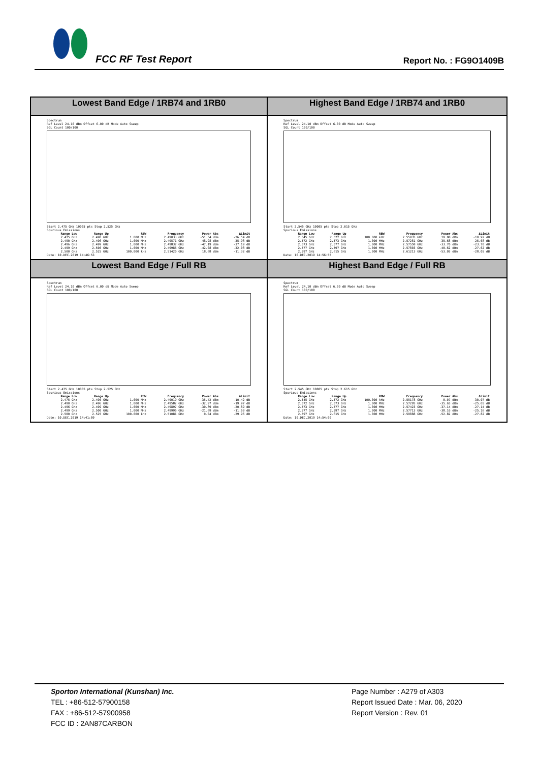FCC RF Test Report Report No. : FG9O1409B
| Lowest Band Edge / 1RB74 and 1RB0 | Highest Band Edge / 1RB74 and 1RB0 |
| --- | --- |
| Spectrum Ref Level 24.10 dBm Offset 6.00 dB Mode Auto Sweep SGL Count 100/100 Start 2.475 GHz 10005 pts Stop 2.525 GHz Spurious Emissions / Range Low / Range Up / RBW / Frequency / Power Abs / ΔLimit / / --- / --- / --- / --- / --- / --- / / 2.475 GHz / 2.490 GHz / 1.000 MHz / 2.49033 GHz / -51.54 dBm / -26.54 dB / / 2.490 GHz / 2.496 GHz / 1.000 MHz / 2.49571 GHz / -48.98 dBm / -35.98 dB / / 2.496 GHz / 2.499 GHz / 1.000 MHz / 2.49837 GHz / -47.19 dBm / -37.19 dB / / 2.499 GHz / 2.500 GHz / 1.000 MHz / 2.49986 GHz / -42.08 dBm / -32.08 dB / / 2.500 GHz / 2.525 GHz / 100.000 kHz / 2.51420 GHz / 18.68 dBm / -11.32 dB / Date: 10.DEC.2019 14:46:53 | Spectrum Ref Level 24.10 dBm Offset 6.00 dB Mode Auto Sweep SGL Count 100/100 Start 2.545 GHz 10005 pts Stop 2.615 GHz Spurious Emissions / Range Low / Range Up / RBW / Frequency / Power Abs / ΔLimit / / --- / --- / --- / --- / --- / --- / / 2.545 GHz / 2.572 GHz / 100.000 kHz / 2.55935 GHz / 19.08 dBm / -10.92 dB / / 2.572 GHz / 2.573 GHz / 1.000 MHz / 2.57281 GHz / -35.68 dBm / -25.68 dB / / 2.573 GHz / 2.577 GHz / 1.000 MHz / 2.57558 GHz / -33.70 dBm / -23.70 dB / / 2.577 GHz / 2.597 GHz / 1.000 MHz / 2.57803 GHz / -40.62 dBm / -27.62 dB / / 2.597 GHz / 2.615 GHz / 1.000 MHz / 2.61213 GHz / -53.05 dBm / -28.05 dB / Date: 10.DEC.2019 14:56:55 |
| Lowest Band Edge / Full RB | Highest Band Edge / Full RB |
| Spectrum Ref Level 24.10 dBm Offset 6.00 dB Mode Auto Sweep SGL Count 100/100 Start 2.475 GHz 10005 pts Stop 2.525 GHz Spurious Emissions / Range Low / Range Up / RBW / Frequency / Power Abs / ΔLimit / / --- / --- / --- / --- / --- / --- / / 2.475 GHz / 2.490 GHz / 1.000 MHz / 2.49019 GHz / -35.42 dBm / -10.42 dB / / 2.490 GHz / 2.496 GHz / 1.000 MHz / 2.49582 GHz / -32.97 dBm / -19.97 dB / / 2.496 GHz / 2.499 GHz / 1.000 MHz / 2.49897 GHz / -30.89 dBm / -20.89 dB / / 2.499 GHz / 2.500 GHz / 1.000 MHz / 2.49996 GHz / -21.69 dBm / -11.69 dB / / 2.500 GHz / 2.525 GHz / 100.000 kHz / 2.51081 GHz / 0.04 dBm / -29.96 dB / Date: 10.DEC.2019 14:41:09 | Spectrum Ref Level 24.10 dBm Offset 6.00 dB Mode Auto Sweep SGL Count 100/100 Start 2.545 GHz 10005 pts Stop 2.615 GHz Spurious Emissions / Range Low / Range Up / RBW / Frequency / Power Abs / ΔLimit / / --- / --- / --- / --- / --- / --- / / 2.545 GHz / 2.572 GHz / 100.000 kHz / 2.55178 GHz / -0.07 dBm / -30.07 dB / / 2.572 GHz / 2.573 GHz / 1.000 MHz / 2.57295 GHz / -35.65 dBm / -25.65 dB / / 2.573 GHz / 2.577 GHz / 1.000 MHz / 2.57423 GHz / -37.14 dBm / -27.14 dB / / 2.577 GHz / 2.597 GHz / 1.000 MHz / 2.57713 GHz / -38.16 dBm / -25.16 dB / / 2.597 GHz / 2.615 GHz / 1.000 MHz / 2.59888 GHz / -52.82 dBm / -27.82 dB / Date: 10.DEC.2019 14:54:00 |
Sporton International (Kunshan) Inc.
TEL : +86-512-57900158
FAX : +86-512-57900958
FCC ID : 2AN87CARBON
Page Number : A279 of A303
Report Issued Date : Mar. 06, 2020
Report Version : Rev. 01